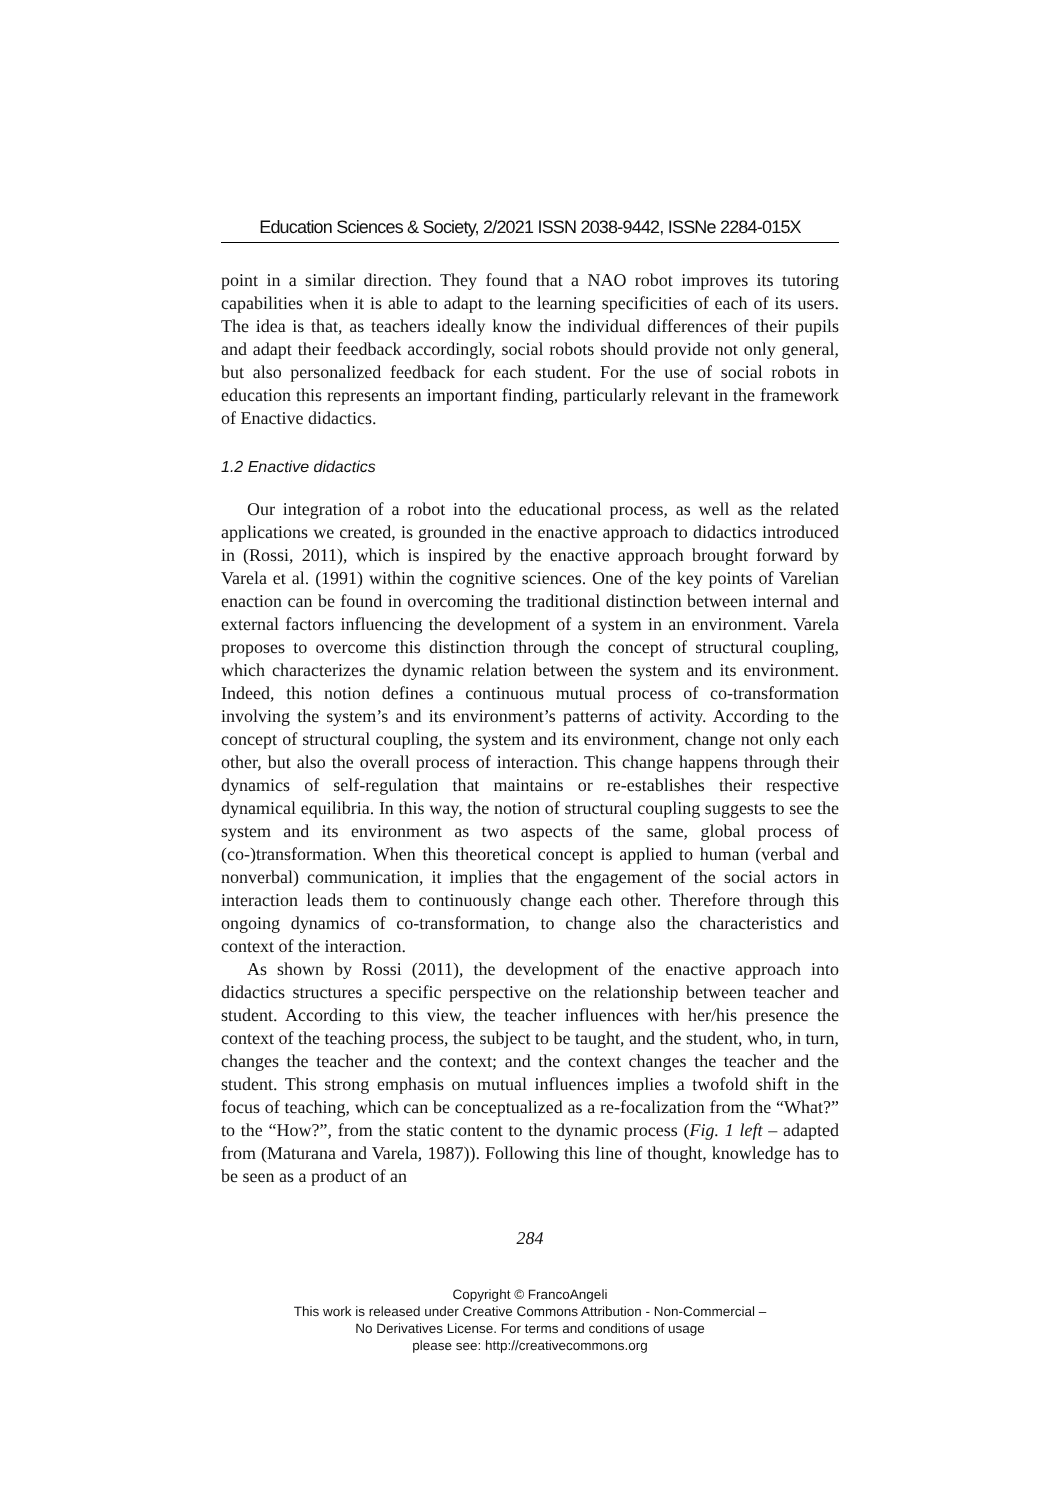Education Sciences & Society, 2/2021 ISSN 2038-9442, ISSNe 2284-015X
point in a similar direction. They found that a NAO robot improves its tutoring capabilities when it is able to adapt to the learning specificities of each of its users. The idea is that, as teachers ideally know the individual differences of their pupils and adapt their feedback accordingly, social robots should provide not only general, but also personalized feedback for each student. For the use of social robots in education this represents an important finding, particularly relevant in the framework of Enactive didactics.
1.2 Enactive didactics
Our integration of a robot into the educational process, as well as the related applications we created, is grounded in the enactive approach to didactics introduced in (Rossi, 2011), which is inspired by the enactive approach brought forward by Varela et al. (1991) within the cognitive sciences. One of the key points of Varelian enaction can be found in overcoming the traditional distinction between internal and external factors influencing the development of a system in an environment. Varela proposes to overcome this distinction through the concept of structural coupling, which characterizes the dynamic relation between the system and its environment. Indeed, this notion defines a continuous mutual process of co-transformation involving the system’s and its environment’s patterns of activity. According to the concept of structural coupling, the system and its environment, change not only each other, but also the overall process of interaction. This change happens through their dynamics of self-regulation that maintains or re-establishes their respective dynamical equilibria. In this way, the notion of structural coupling suggests to see the system and its environment as two aspects of the same, global process of (co-)transformation. When this theoretical concept is applied to human (verbal and nonverbal) communication, it implies that the engagement of the social actors in interaction leads them to continuously change each other. Therefore through this ongoing dynamics of co-transformation, to change also the characteristics and context of the interaction.
As shown by Rossi (2011), the development of the enactive approach into didactics structures a specific perspective on the relationship between teacher and student. According to this view, the teacher influences with her/his presence the context of the teaching process, the subject to be taught, and the student, who, in turn, changes the teacher and the context; and the context changes the teacher and the student. This strong emphasis on mutual influences implies a twofold shift in the focus of teaching, which can be conceptualized as a re-focalization from the “What?” to the “How?”, from the static content to the dynamic process (Fig. 1 left – adapted from (Maturana and Varela, 1987)). Following this line of thought, knowledge has to be seen as a product of an
284
Copyright © FrancoAngeli
This work is released under Creative Commons Attribution - Non-Commercial –
No Derivatives License. For terms and conditions of usage
please see: http://creativecommons.org